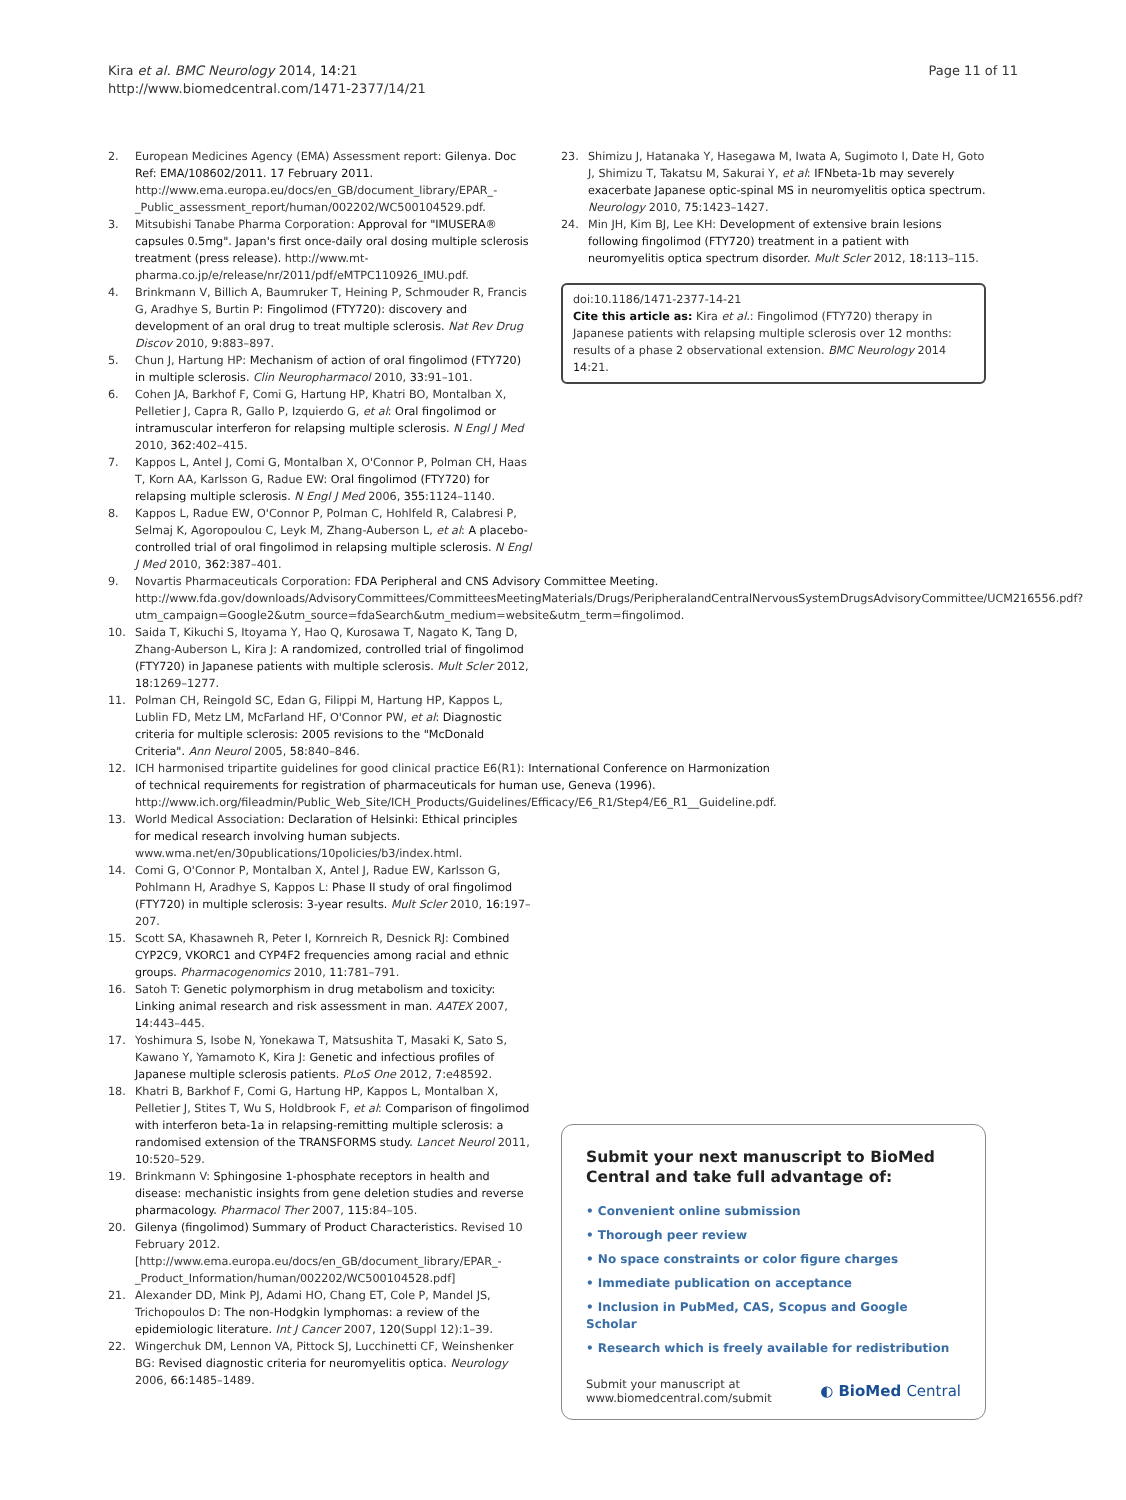Kira et al. BMC Neurology 2014, 14:21
http://www.biomedcentral.com/1471-2377/14/21
Page 11 of 11
2. European Medicines Agency (EMA) Assessment report: Gilenya. Doc Ref: EMA/108602/2011. 17 February 2011. http://www.ema.europa.eu/docs/en_GB/document_library/EPAR_-_Public_assessment_report/human/002202/WC500104529.pdf.
3. Mitsubishi Tanabe Pharma Corporation: Approval for "IMUSERA® capsules 0.5mg". Japan's first once-daily oral dosing multiple sclerosis treatment (press release). http://www.mt-pharma.co.jp/e/release/nr/2011/pdf/eMTPC110926_IMU.pdf.
4. Brinkmann V, Billich A, Baumruker T, Heining P, Schmouder R, Francis G, Aradhye S, Burtin P: Fingolimod (FTY720): discovery and development of an oral drug to treat multiple sclerosis. Nat Rev Drug Discov 2010, 9: 883–897.
5. Chun J, Hartung HP: Mechanism of action of oral fingolimod (FTY720) in multiple sclerosis. Clin Neuropharmacol 2010, 33: 91–101.
6. Cohen JA, Barkhof F, Comi G, Hartung HP, Khatri BO, Montalban X, Pelletier J, Capra R, Gallo P, Izquierdo G, et al: Oral fingolimod or intramuscular interferon for relapsing multiple sclerosis. N Engl J Med 2010, 362: 402–415.
7. Kappos L, Antel J, Comi G, Montalban X, O'Connor P, Polman CH, Haas T, Korn AA, Karlsson G, Radue EW: Oral fingolimod (FTY720) for relapsing multiple sclerosis. N Engl J Med 2006, 355: 1124–1140.
8. Kappos L, Radue EW, O'Connor P, Polman C, Hohlfeld R, Calabresi P, Selmaj K, Agoropoulou C, Leyk M, Zhang-Auberson L, et al: A placebo-controlled trial of oral fingolimod in relapsing multiple sclerosis. N Engl J Med 2010, 362: 387–401.
9. Novartis Pharmaceuticals Corporation: FDA Peripheral and CNS Advisory Committee Meeting. http://www.fda.gov/downloads/AdvisoryCommittees/CommitteesMeetingMaterials/Drugs/PeripheralandCentralNervousSystemDrugsAdvisoryCommittee/UCM216556.pdf?utm_campaign=Google2&utm_source=fdaSearch&utm_medium=website&utm_term=fingolimod.
10. Saida T, Kikuchi S, Itoyama Y, Hao Q, Kurosawa T, Nagato K, Tang D, Zhang-Auberson L, Kira J: A randomized, controlled trial of fingolimod (FTY720) in Japanese patients with multiple sclerosis. Mult Scler 2012, 18: 1269–1277.
11. Polman CH, Reingold SC, Edan G, Filippi M, Hartung HP, Kappos L, Lublin FD, Metz LM, McFarland HF, O'Connor PW, et al: Diagnostic criteria for multiple sclerosis: 2005 revisions to the "McDonald Criteria". Ann Neurol 2005, 58: 840–846.
12. ICH harmonised tripartite guidelines for good clinical practice E6(R1): International Conference on Harmonization of technical requirements for registration of pharmaceuticals for human use, Geneva (1996). http://www.ich.org/fileadmin/Public_Web_Site/ICH_Products/Guidelines/Efficacy/E6_R1/Step4/E6_R1__Guideline.pdf.
13. World Medical Association: Declaration of Helsinki: Ethical principles for medical research involving human subjects. www.wma.net/en/30publications/10policies/b3/index.html.
14. Comi G, O'Connor P, Montalban X, Antel J, Radue EW, Karlsson G, Pohlmann H, Aradhye S, Kappos L: Phase II study of oral fingolimod (FTY720) in multiple sclerosis: 3-year results. Mult Scler 2010, 16: 197–207.
15. Scott SA, Khasawneh R, Peter I, Kornreich R, Desnick RJ: Combined CYP2C9, VKORC1 and CYP4F2 frequencies among racial and ethnic groups. Pharmacogenomics 2010, 11: 781–791.
16. Satoh T: Genetic polymorphism in drug metabolism and toxicity: Linking animal research and risk assessment in man. AATEX 2007, 14: 443–445.
17. Yoshimura S, Isobe N, Yonekawa T, Matsushita T, Masaki K, Sato S, Kawano Y, Yamamoto K, Kira J: Genetic and infectious profiles of Japanese multiple sclerosis patients. PLoS One 2012, 7: e48592.
18. Khatri B, Barkhof F, Comi G, Hartung HP, Kappos L, Montalban X, Pelletier J, Stites T, Wu S, Holdbrook F, et al: Comparison of fingolimod with interferon beta-1a in relapsing-remitting multiple sclerosis: a randomised extension of the TRANSFORMS study. Lancet Neurol 2011, 10: 520–529.
19. Brinkmann V: Sphingosine 1-phosphate receptors in health and disease: mechanistic insights from gene deletion studies and reverse pharmacology. Pharmacol Ther 2007, 115: 84–105.
20. Gilenya (fingolimod) Summary of Product Characteristics. Revised 10 February 2012. [http://www.ema.europa.eu/docs/en_GB/document_library/EPAR_-_Product_Information/human/002202/WC500104528.pdf]
21. Alexander DD, Mink PJ, Adami HO, Chang ET, Cole P, Mandel JS, Trichopoulos D: The non-Hodgkin lymphomas: a review of the epidemiologic literature. Int J Cancer 2007, 120(Suppl 12):1–39.
22. Wingerchuk DM, Lennon VA, Pittock SJ, Lucchinetti CF, Weinshenker BG: Revised diagnostic criteria for neuromyelitis optica. Neurology 2006, 66: 1485–1489.
23. Shimizu J, Hatanaka Y, Hasegawa M, Iwata A, Sugimoto I, Date H, Goto J, Shimizu T, Takatsu M, Sakurai Y, et al: IFNbeta-1b may severely exacerbate Japanese optic-spinal MS in neuromyelitis optica spectrum. Neurology 2010, 75: 1423–1427.
24. Min JH, Kim BJ, Lee KH: Development of extensive brain lesions following fingolimod (FTY720) treatment in a patient with neuromyelitis optica spectrum disorder. Mult Scler 2012, 18: 113–115.
doi:10.1186/1471-2377-14-21
Cite this article as: Kira et al.: Fingolimod (FTY720) therapy in Japanese patients with relapsing multiple sclerosis over 12 months: results of a phase 2 observational extension. BMC Neurology 2014 14:21.
Submit your next manuscript to BioMed Central and take full advantage of:
• Convenient online submission
• Thorough peer review
• No space constraints or color figure charges
• Immediate publication on acceptance
• Inclusion in PubMed, CAS, Scopus and Google Scholar
• Research which is freely available for redistribution
Submit your manuscript at
www.biomedcentral.com/submit ◐ BioMed Central